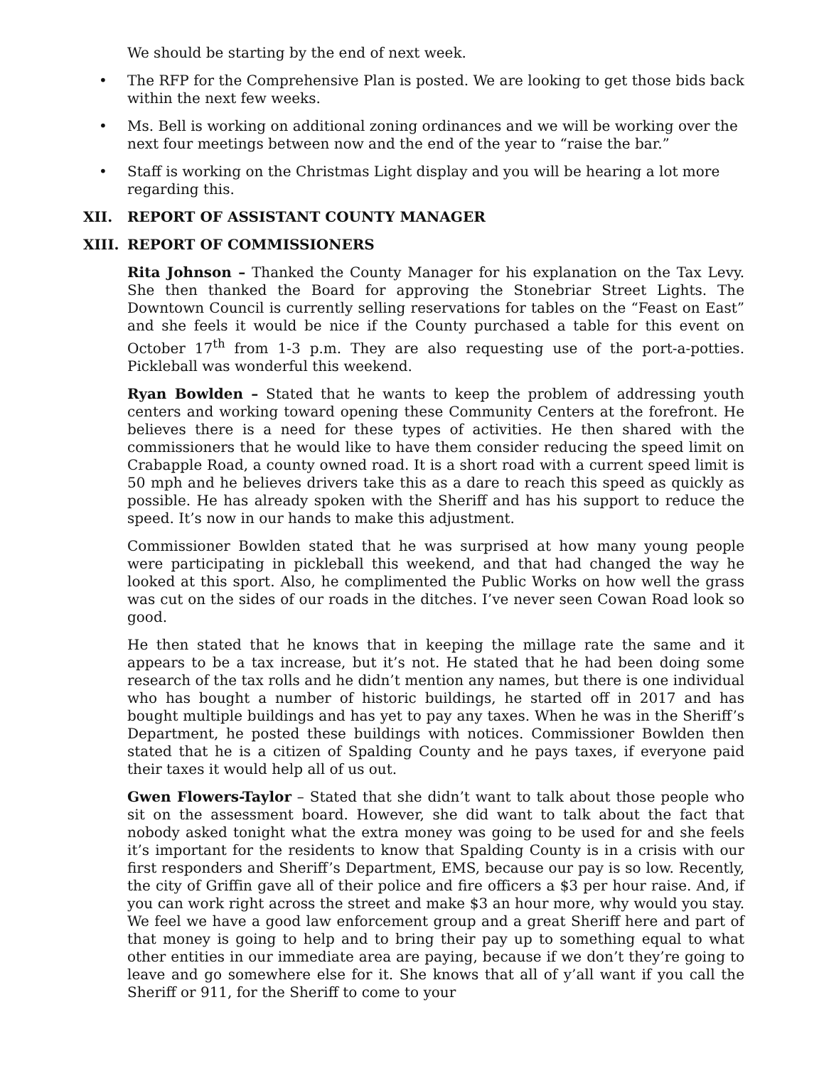We should be starting by the end of next week.
• The RFP for the Comprehensive Plan is posted. We are looking to get those bids back within the next few weeks.
• Ms. Bell is working on additional zoning ordinances and we will be working over the next four meetings between now and the end of the year to “raise the bar.”
• Staff is working on the Christmas Light display and you will be hearing a lot more regarding this.
XII. REPORT OF ASSISTANT COUNTY MANAGER
XIII. REPORT OF COMMISSIONERS
Rita Johnson – Thanked the County Manager for his explanation on the Tax Levy. She then thanked the Board for approving the Stonebriar Street Lights. The Downtown Council is currently selling reservations for tables on the “Feast on East” and she feels it would be nice if the County purchased a table for this event on October 17<sup>th</sup> from 1-3 p.m. They are also requesting use of the port-a-potties. Pickleball was wonderful this weekend.
Ryan Bowlden – Stated that he wants to keep the problem of addressing youth centers and working toward opening these Community Centers at the forefront. He believes there is a need for these types of activities. He then shared with the commissioners that he would like to have them consider reducing the speed limit on Crabapple Road, a county owned road. It is a short road with a current speed limit is 50 mph and he believes drivers take this as a dare to reach this speed as quickly as possible. He has already spoken with the Sheriff and has his support to reduce the speed. It’s now in our hands to make this adjustment.
Commissioner Bowlden stated that he was surprised at how many young people were participating in pickleball this weekend, and that had changed the way he looked at this sport. Also, he complimented the Public Works on how well the grass was cut on the sides of our roads in the ditches. I’ve never seen Cowan Road look so good.
He then stated that he knows that in keeping the millage rate the same and it appears to be a tax increase, but it’s not. He stated that he had been doing some research of the tax rolls and he didn’t mention any names, but there is one individual who has bought a number of historic buildings, he started off in 2017 and has bought multiple buildings and has yet to pay any taxes. When he was in the Sheriff’s Department, he posted these buildings with notices. Commissioner Bowlden then stated that he is a citizen of Spalding County and he pays taxes, if everyone paid their taxes it would help all of us out.
Gwen Flowers-Taylor – Stated that she didn’t want to talk about those people who sit on the assessment board. However, she did want to talk about the fact that nobody asked tonight what the extra money was going to be used for and she feels it’s important for the residents to know that Spalding County is in a crisis with our first responders and Sheriff’s Department, EMS, because our pay is so low. Recently, the city of Griffin gave all of their police and fire officers a $3 per hour raise. And, if you can work right across the street and make $3 an hour more, why would you stay. We feel we have a good law enforcement group and a great Sheriff here and part of that money is going to help and to bring their pay up to something equal to what other entities in our immediate area are paying, because if we don’t they’re going to leave and go somewhere else for it. She knows that all of y’all want if you call the Sheriff or 911, for the Sheriff to come to your